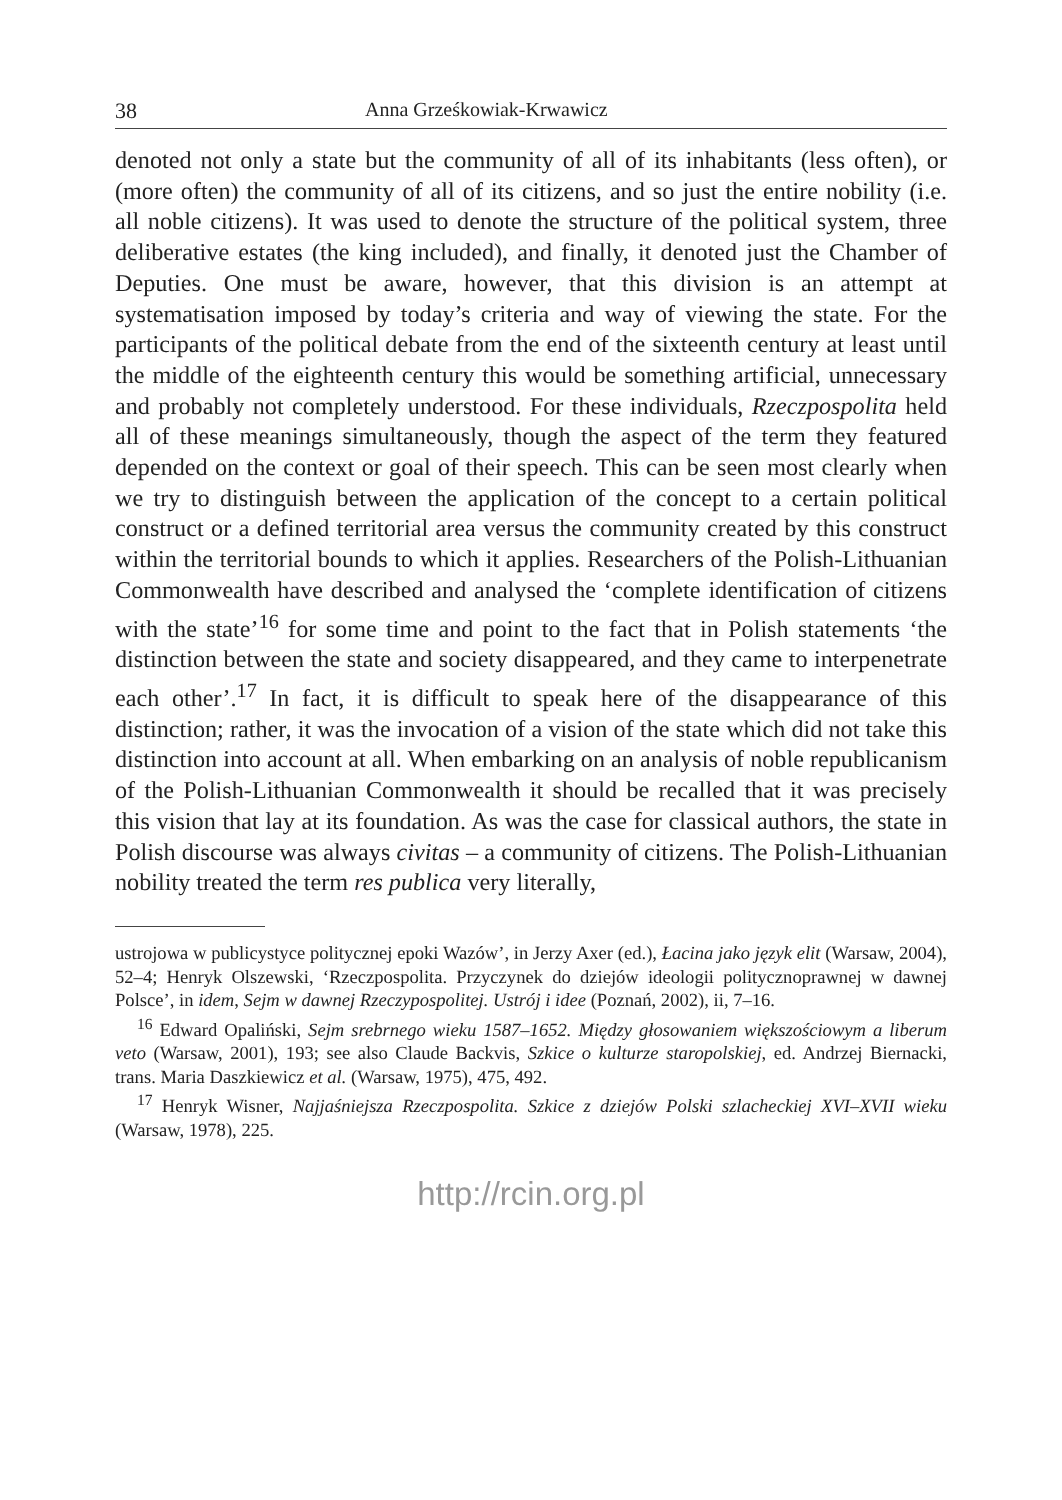38 Anna Grześkowiak-Krwawicz
denoted not only a state but the community of all of its inhabitants (less often), or (more often) the community of all of its citizens, and so just the entire nobility (i.e. all noble citizens). It was used to denote the structure of the political system, three deliberative estates (the king included), and finally, it denoted just the Chamber of Deputies. One must be aware, however, that this division is an attempt at systematisation imposed by today’s criteria and way of viewing the state. For the participants of the political debate from the end of the sixteenth century at least until the middle of the eighteenth century this would be something artificial, unnecessary and probably not completely understood. For these individuals, Rzeczpospolita held all of these meanings simultaneously, though the aspect of the term they featured depended on the context or goal of their speech. This can be seen most clearly when we try to distinguish between the application of the concept to a certain political construct or a defined territorial area versus the community created by this construct within the territorial bounds to which it applies. Researchers of the Polish-Lithuanian Commonwealth have described and analysed the ‘complete identification of citizens with the state’<sup>16</sup> for some time and point to the fact that in Polish statements ‘the distinction between the state and society disappeared, and they came to interpenetrate each other’.<sup>17</sup> In fact, it is difficult to speak here of the disappearance of this distinction; rather, it was the invocation of a vision of the state which did not take this distinction into account at all. When embarking on an analysis of noble republicanism of the Polish-Lithuanian Commonwealth it should be recalled that it was precisely this vision that lay at its foundation. As was the case for classical authors, the state in Polish discourse was always civitas – a community of citizens. The Polish-Lithuanian nobility treated the term res publica very literally,
ustrojowa w publicystyce politycznej epoki Wazów’, in Jerzy Axer (ed.), Łacina jako język elit (Warsaw, 2004), 52–4; Henryk Olszewski, ‘Rzeczpospolita. Przyczynek do dziejów ideologii politycznoprawnej w dawnej Polsce’, in idem, Sejm w dawnej Rzeczypospolitej. Ustrój i idee (Poznań, 2002), ii, 7–16.
<sup>16</sup> Edward Opaliński, Sejm srebrnego wieku 1587–1652. Między głosowaniem większościowym a liberum veto (Warsaw, 2001), 193; see also Claude Backvis, Szkice o kulturze staropolskiej, ed. Andrzej Biernacki, trans. Maria Daszkiewicz et al. (Warsaw, 1975), 475, 492.
<sup>17</sup> Henryk Wisner, Najjaśniejsza Rzeczpospolita. Szkice z dziejów Polski szlacheckiej XVI–XVII wieku (Warsaw, 1978), 225.
http://rcin.org.pl